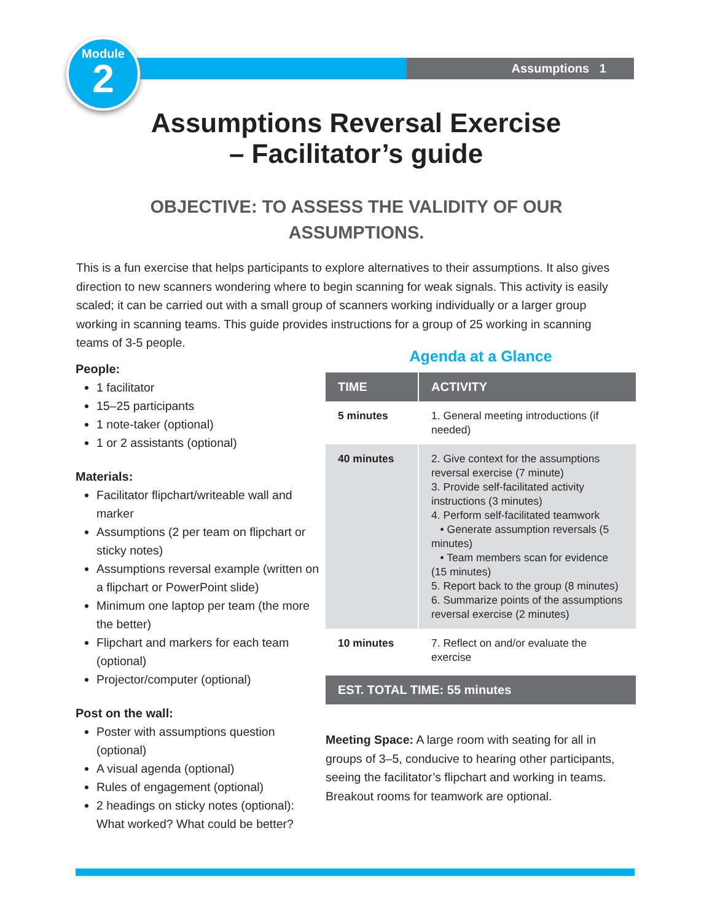Module
2
Assumptions 1
Assumptions Reversal Exercise
– Facilitator’s guide
OBJECTIVE: TO ASSESS THE VALIDITY OF OUR ASSUMPTIONS.
This is a fun exercise that helps participants to explore alternatives to their assumptions. It also gives direction to new scanners wondering where to begin scanning for weak signals. This activity is easily scaled; it can be carried out with a small group of scanners working individually or a larger group working in scanning teams. This guide provides instructions for a group of 25 working in scanning teams of 3-5 people.
People:
1 facilitator
15–25 participants
1 note-taker (optional)
1 or 2 assistants (optional)
Materials:
Facilitator flipchart/writeable wall and marker
Assumptions (2 per team on flipchart or sticky notes)
Assumptions reversal example (written on a flipchart or PowerPoint slide)
Minimum one laptop per team (the more the better)
Flipchart and markers for each team (optional)
Projector/computer (optional)
Post on the wall:
Poster with assumptions question (optional)
A visual agenda (optional)
Rules of engagement (optional)
2 headings on sticky notes (optional): What worked? What could be better?
Agenda at a Glance
| TIME | ACTIVITY |
| --- | --- |
| 5 minutes | 1. General meeting introductions (if needed) |
| 40 minutes | 2. Give context for the assumptions reversal exercise (7 minute) 3. Provide self-facilitated activity instructions (3 minutes) 4. Perform self-facilitated teamwork • Generate assumption reversals (5 minutes) • Team members scan for evidence (15 minutes) 5. Report back to the group (8 minutes) 6. Summarize points of the assumptions reversal exercise (2 minutes) |
| 10 minutes | 7. Reflect on and/or evaluate the exercise |
EST. TOTAL TIME: 55 minutes
Meeting Space: A large room with seating for all in groups of 3–5, conducive to hearing other participants, seeing the facilitator’s flipchart and working in teams. Breakout rooms for teamwork are optional.